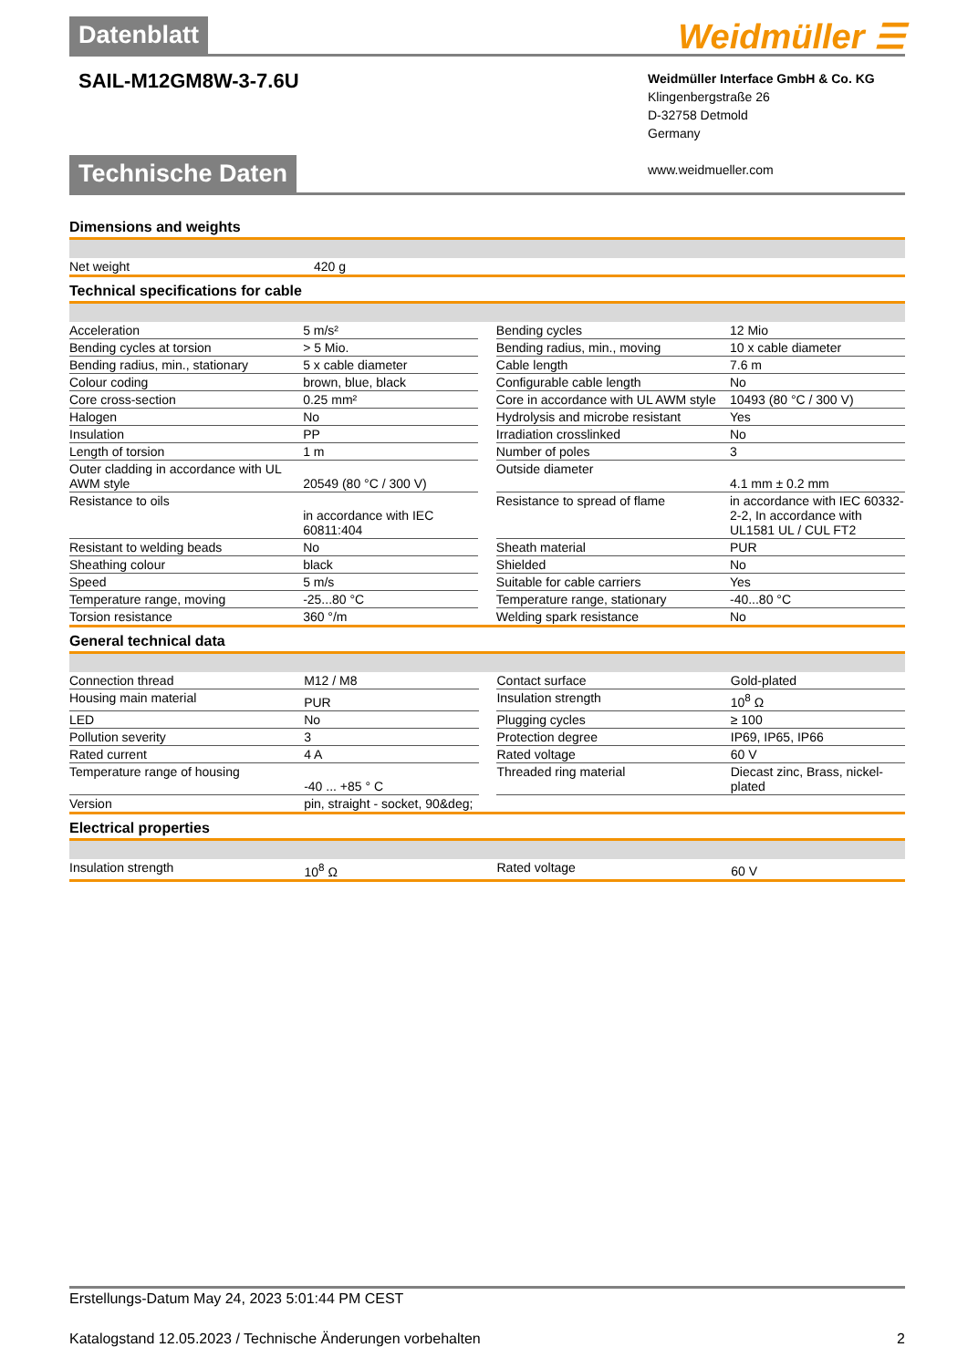Datenblatt Weidmüller ☰
SAIL-M12GM8W-3-7.6U
Weidmüller Interface GmbH & Co. KG
Klingenbergstraße 26
D-32758 Detmold
Germany
www.weidmueller.com
Technische Daten
Dimensions and weights
| Net weight | 420 g | | | |
Technical specifications for cable
| Acceleration | 5 m/s² | | Bending cycles | 12 Mio |
| Bending cycles at torsion | > 5 Mio. | | Bending radius, min., moving | 10 x cable diameter |
| Bending radius, min., stationary | 5 x cable diameter | | Cable length | 7.6 m |
| Colour coding | brown, blue, black | | Configurable cable length | No |
| Core cross-section | 0.25 mm² | | Core in accordance with UL AWM style | 10493 (80 °C / 300 V) |
| Halogen | No | | Hydrolysis and microbe resistant | Yes |
| Insulation | PP | | Irradiation crosslinked | No |
| Length of torsion | 1 m | | Number of poles | 3 |
| Outer cladding in accordance with UL AWM style | 20549 (80 °C / 300 V) | | Outside diameter | 4.1 mm ± 0.2 mm |
| Resistance to oils | in accordance with IEC 60811:404 | | Resistance to spread of flame | in accordance with IEC 60332-2-2, In accordance with UL1581 UL / CUL FT2 |
| Resistant to welding beads | No | | Sheath material | PUR |
| Sheathing colour | black | | Shielded | No |
| Speed | 5 m/s | | Suitable for cable carriers | Yes |
| Temperature range, moving | -25...80 °C | | Temperature range, stationary | -40...80 °C |
| Torsion resistance | 360 °/m | | Welding spark resistance | No |
General technical data
| Connection thread | M12 / M8 | | Contact surface | Gold-plated |
| Housing main material | PUR | | Insulation strength | 10<sup>8</sup> Ω |
| LED | No | | Plugging cycles | ≥ 100 |
| Pollution severity | 3 | | Protection degree | IP69, IP65, IP66 |
| Rated current | 4 A | | Rated voltage | 60 V |
| Temperature range of housing | -40 ... +85 ° C | | Threaded ring material | Diecast zinc, Brass, nickel-plated |
| Version | pin, straight - socket, 90&deg; | | | |
Electrical properties
| Insulation strength | 10<sup>8</sup> Ω | | Rated voltage | 60 V |
Erstellungs-Datum May 24, 2023 5:01:44 PM CEST
Katalogstand 12.05.2023 / Technische Änderungen vorbehalten 2